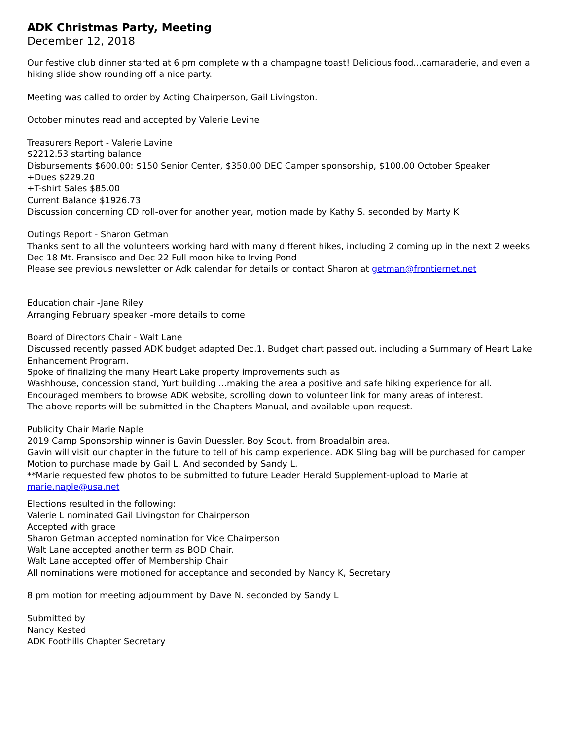ADK Christmas Party, Meeting
December 12, 2018
Our festive club dinner started at 6 pm complete with a champagne toast! Delicious food...camaraderie, and even a hiking slide show rounding off a nice party.
Meeting was called to order by Acting Chairperson, Gail Livingston.
October minutes read and accepted by Valerie Levine
Treasurers Report - Valerie Lavine
$2212.53 starting balance
Disbursements $600.00: $150 Senior Center, $350.00 DEC Camper sponsorship, $100.00 October Speaker
+Dues $229.20
+T-shirt Sales $85.00
Current Balance $1926.73
Discussion concerning CD roll-over for another year, motion made by Kathy S. seconded by Marty K
Outings Report - Sharon Getman
Thanks sent to all the volunteers working hard with many different hikes, including 2 coming up in the next 2 weeks Dec 18 Mt. Fransisco and Dec 22 Full moon hike to Irving Pond
Please see previous newsletter or Adk calendar for details or contact Sharon at getman@frontiernet.net
Education chair -Jane Riley
Arranging February speaker -more details to come
Board of Directors Chair - Walt Lane
Discussed recently passed ADK budget adapted Dec.1. Budget chart passed out. including a Summary of Heart Lake Enhancement Program.
Spoke of finalizing the many Heart Lake property improvements such as
Washhouse, concession stand, Yurt building ...making the area a positive and safe hiking experience for all.
Encouraged members to browse ADK website, scrolling down to volunteer link for many areas of interest.
The above reports will be submitted in the Chapters Manual, and available upon request.
Publicity Chair Marie Naple
2019 Camp Sponsorship winner is Gavin Duessler. Boy Scout, from Broadalbin area.
Gavin will visit our chapter in the future to tell of his camp experience. ADK Sling bag will be purchased for camper
Motion to purchase made by Gail L. And seconded by Sandy L.
**Marie requested few photos to be submitted to future Leader Herald Supplement-upload to Marie at marie.naple@usa.net
Elections resulted in the following:
Valerie L nominated Gail Livingston for Chairperson
Accepted with grace
Sharon Getman accepted nomination for Vice Chairperson
Walt Lane accepted another term as BOD Chair.
Walt Lane accepted offer of Membership Chair
All nominations were motioned for acceptance and seconded by Nancy K, Secretary
8 pm motion for meeting adjournment by Dave N. seconded by Sandy L
Submitted by
Nancy Kested
ADK Foothills Chapter Secretary